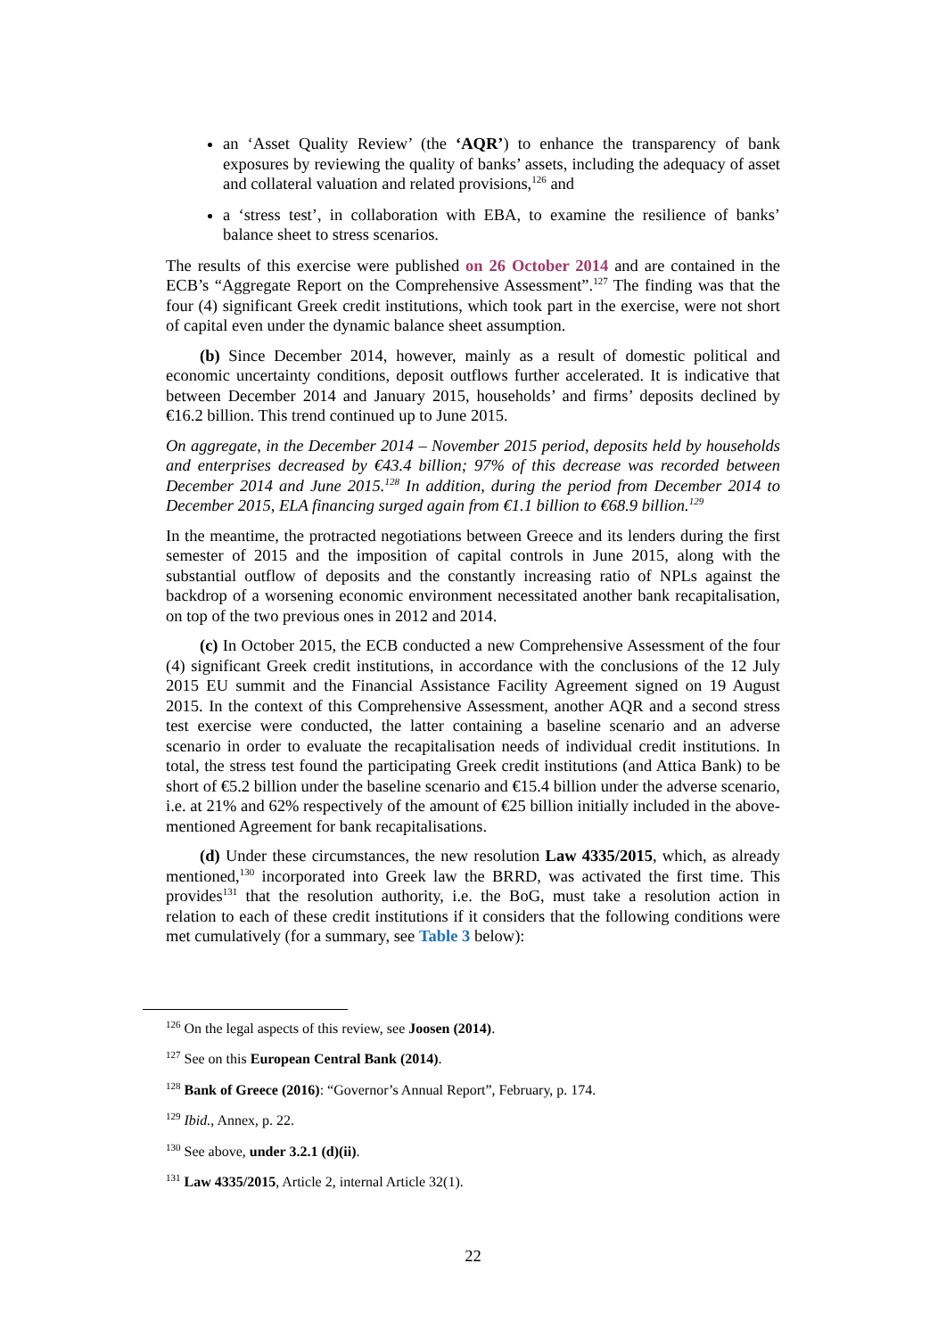an ‘Asset Quality Review’ (the ‘AQR’) to enhance the transparency of bank exposures by reviewing the quality of banks’ assets, including the adequacy of asset and collateral valuation and related provisions,<sup>126</sup> and
a ‘stress test’, in collaboration with EBA, to examine the resilience of banks’ balance sheet to stress scenarios.
The results of this exercise were published on 26 October 2014 and are contained in the ECB’s “Aggregate Report on the Comprehensive Assessment”.<sup>127</sup> The finding was that the four (4) significant Greek credit institutions, which took part in the exercise, were not short of capital even under the dynamic balance sheet assumption.
(b) Since December 2014, however, mainly as a result of domestic political and economic uncertainty conditions, deposit outflows further accelerated. It is indicative that between December 2014 and January 2015, households’ and firms’ deposits declined by €16.2 billion. This trend continued up to June 2015.
On aggregate, in the December 2014 – November 2015 period, deposits held by households and enterprises decreased by €43.4 billion; 97% of this decrease was recorded between December 2014 and June 2015.<sup>128</sup> In addition, during the period from December 2014 to December 2015, ELA financing surged again from €1.1 billion to €68.9 billion.<sup>129</sup>
In the meantime, the protracted negotiations between Greece and its lenders during the first semester of 2015 and the imposition of capital controls in June 2015, along with the substantial outflow of deposits and the constantly increasing ratio of NPLs against the backdrop of a worsening economic environment necessitated another bank recapitalisation, on top of the two previous ones in 2012 and 2014.
(c) In October 2015, the ECB conducted a new Comprehensive Assessment of the four (4) significant Greek credit institutions, in accordance with the conclusions of the 12 July 2015 EU summit and the Financial Assistance Facility Agreement signed on 19 August 2015. In the context of this Comprehensive Assessment, another AQR and a second stress test exercise were conducted, the latter containing a baseline scenario and an adverse scenario in order to evaluate the recapitalisation needs of individual credit institutions. In total, the stress test found the participating Greek credit institutions (and Attica Bank) to be short of €5.2 billion under the baseline scenario and €15.4 billion under the adverse scenario, i.e. at 21% and 62% respectively of the amount of €25 billion initially included in the above-mentioned Agreement for bank recapitalisations.
(d) Under these circumstances, the new resolution Law 4335/2015, which, as already mentioned,<sup>130</sup> incorporated into Greek law the BRRD, was activated the first time. This provides<sup>131</sup> that the resolution authority, i.e. the BoG, must take a resolution action in relation to each of these credit institutions if it considers that the following conditions were met cumulatively (for a summary, see Table 3 below):
<sup>126</sup> On the legal aspects of this review, see Joosen (2014).
<sup>127</sup> See on this European Central Bank (2014).
<sup>128</sup> Bank of Greece (2016): “Governor’s Annual Report”, February, p. 174.
<sup>129</sup> Ibid., Annex, p. 22.
<sup>130</sup> See above, under 3.2.1 (d)(ii).
<sup>131</sup> Law 4335/2015, Article 2, internal Article 32(1).
22